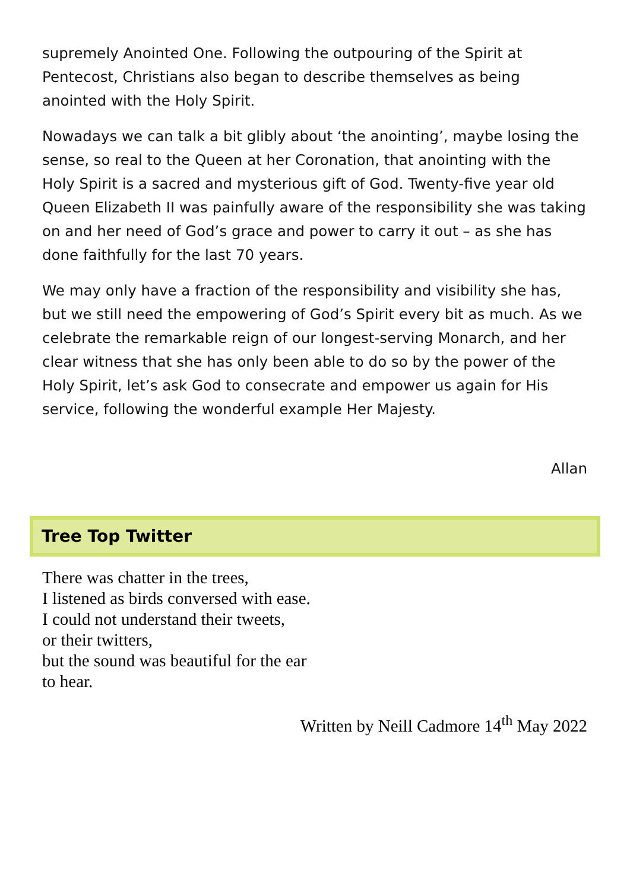supremely Anointed One. Following the outpouring of the Spirit at Pentecost, Christians also began to describe themselves as being anointed with the Holy Spirit.
Nowadays we can talk a bit glibly about ‘the anointing’, maybe losing the sense, so real to the Queen at her Coronation, that anointing with the Holy Spirit is a sacred and mysterious gift of God. Twenty-five year old Queen Elizabeth II was painfully aware of the responsibility she was taking on and her need of God’s grace and power to carry it out – as she has done faithfully for the last 70 years.
We may only have a fraction of the responsibility and visibility she has, but we still need the empowering of God’s Spirit every bit as much. As we celebrate the remarkable reign of our longest-serving Monarch, and her clear witness that she has only been able to do so by the power of the Holy Spirit, let’s ask God to consecrate and empower us again for His service, following the wonderful example Her Majesty.
Allan
Tree Top Twitter
There was chatter in the trees,
I listened as birds conversed with ease.
I could not understand their tweets,
or their twitters,
but the sound was beautiful for the ear
to hear.
Written by Neill Cadmore 14<sup>th</sup> May 2022